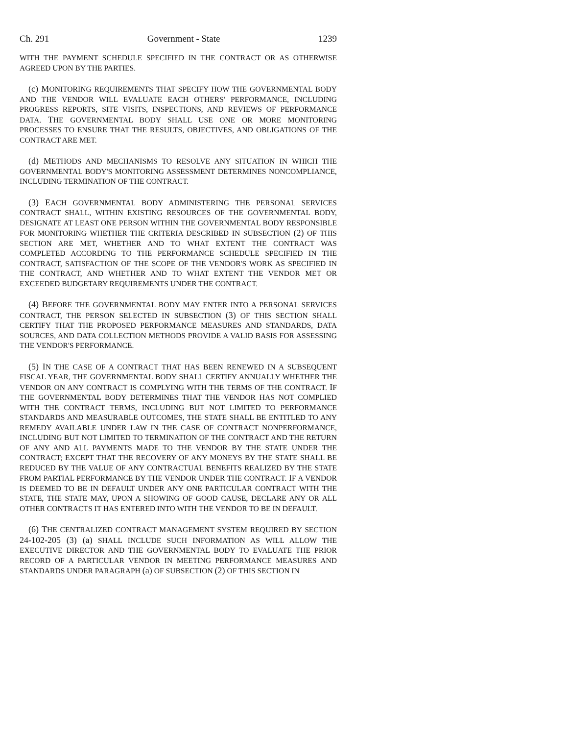Ch. 291 Government - State 1239
WITH THE PAYMENT SCHEDULE SPECIFIED IN THE CONTRACT OR AS OTHERWISE AGREED UPON BY THE PARTIES.
(c) MONITORING REQUIREMENTS THAT SPECIFY HOW THE GOVERNMENTAL BODY AND THE VENDOR WILL EVALUATE EACH OTHERS' PERFORMANCE, INCLUDING PROGRESS REPORTS, SITE VISITS, INSPECTIONS, AND REVIEWS OF PERFORMANCE DATA. THE GOVERNMENTAL BODY SHALL USE ONE OR MORE MONITORING PROCESSES TO ENSURE THAT THE RESULTS, OBJECTIVES, AND OBLIGATIONS OF THE CONTRACT ARE MET.
(d) METHODS AND MECHANISMS TO RESOLVE ANY SITUATION IN WHICH THE GOVERNMENTAL BODY'S MONITORING ASSESSMENT DETERMINES NONCOMPLIANCE, INCLUDING TERMINATION OF THE CONTRACT.
(3) EACH GOVERNMENTAL BODY ADMINISTERING THE PERSONAL SERVICES CONTRACT SHALL, WITHIN EXISTING RESOURCES OF THE GOVERNMENTAL BODY, DESIGNATE AT LEAST ONE PERSON WITHIN THE GOVERNMENTAL BODY RESPONSIBLE FOR MONITORING WHETHER THE CRITERIA DESCRIBED IN SUBSECTION (2) OF THIS SECTION ARE MET, WHETHER AND TO WHAT EXTENT THE CONTRACT WAS COMPLETED ACCORDING TO THE PERFORMANCE SCHEDULE SPECIFIED IN THE CONTRACT, SATISFACTION OF THE SCOPE OF THE VENDOR'S WORK AS SPECIFIED IN THE CONTRACT, AND WHETHER AND TO WHAT EXTENT THE VENDOR MET OR EXCEEDED BUDGETARY REQUIREMENTS UNDER THE CONTRACT.
(4) BEFORE THE GOVERNMENTAL BODY MAY ENTER INTO A PERSONAL SERVICES CONTRACT, THE PERSON SELECTED IN SUBSECTION (3) OF THIS SECTION SHALL CERTIFY THAT THE PROPOSED PERFORMANCE MEASURES AND STANDARDS, DATA SOURCES, AND DATA COLLECTION METHODS PROVIDE A VALID BASIS FOR ASSESSING THE VENDOR'S PERFORMANCE.
(5) IN THE CASE OF A CONTRACT THAT HAS BEEN RENEWED IN A SUBSEQUENT FISCAL YEAR, THE GOVERNMENTAL BODY SHALL CERTIFY ANNUALLY WHETHER THE VENDOR ON ANY CONTRACT IS COMPLYING WITH THE TERMS OF THE CONTRACT. IF THE GOVERNMENTAL BODY DETERMINES THAT THE VENDOR HAS NOT COMPLIED WITH THE CONTRACT TERMS, INCLUDING BUT NOT LIMITED TO PERFORMANCE STANDARDS AND MEASURABLE OUTCOMES, THE STATE SHALL BE ENTITLED TO ANY REMEDY AVAILABLE UNDER LAW IN THE CASE OF CONTRACT NONPERFORMANCE, INCLUDING BUT NOT LIMITED TO TERMINATION OF THE CONTRACT AND THE RETURN OF ANY AND ALL PAYMENTS MADE TO THE VENDOR BY THE STATE UNDER THE CONTRACT; EXCEPT THAT THE RECOVERY OF ANY MONEYS BY THE STATE SHALL BE REDUCED BY THE VALUE OF ANY CONTRACTUAL BENEFITS REALIZED BY THE STATE FROM PARTIAL PERFORMANCE BY THE VENDOR UNDER THE CONTRACT. IF A VENDOR IS DEEMED TO BE IN DEFAULT UNDER ANY ONE PARTICULAR CONTRACT WITH THE STATE, THE STATE MAY, UPON A SHOWING OF GOOD CAUSE, DECLARE ANY OR ALL OTHER CONTRACTS IT HAS ENTERED INTO WITH THE VENDOR TO BE IN DEFAULT.
(6) THE CENTRALIZED CONTRACT MANAGEMENT SYSTEM REQUIRED BY SECTION 24-102-205 (3) (a) SHALL INCLUDE SUCH INFORMATION AS WILL ALLOW THE EXECUTIVE DIRECTOR AND THE GOVERNMENTAL BODY TO EVALUATE THE PRIOR RECORD OF A PARTICULAR VENDOR IN MEETING PERFORMANCE MEASURES AND STANDARDS UNDER PARAGRAPH (a) OF SUBSECTION (2) OF THIS SECTION IN